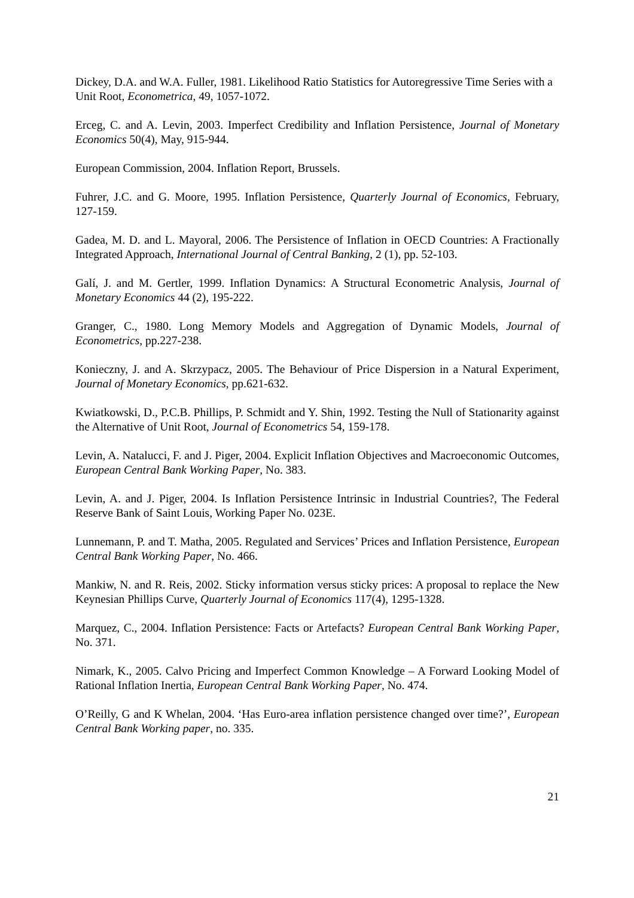Dickey, D.A. and W.A. Fuller, 1981. Likelihood Ratio Statistics for Autoregressive Time Series with a Unit Root, Econometrica, 49, 1057-1072.
Erceg, C. and A. Levin, 2003. Imperfect Credibility and Inflation Persistence, Journal of Monetary Economics 50(4), May, 915-944.
European Commission, 2004. Inflation Report, Brussels.
Fuhrer, J.C. and G. Moore, 1995. Inflation Persistence, Quarterly Journal of Economics, February, 127-159.
Gadea, M. D. and L. Mayoral, 2006. The Persistence of Inflation in OECD Countries: A Fractionally Integrated Approach, International Journal of Central Banking, 2 (1), pp. 52-103.
Galí, J. and M. Gertler, 1999. Inflation Dynamics: A Structural Econometric Analysis, Journal of Monetary Economics 44 (2), 195-222.
Granger, C., 1980. Long Memory Models and Aggregation of Dynamic Models, Journal of Econometrics, pp.227-238.
Konieczny, J. and A. Skrzypacz, 2005. The Behaviour of Price Dispersion in a Natural Experiment, Journal of Monetary Economics, pp.621-632.
Kwiatkowski, D., P.C.B. Phillips, P. Schmidt and Y. Shin, 1992. Testing the Null of Stationarity against the Alternative of Unit Root, Journal of Econometrics 54, 159-178.
Levin, A. Natalucci, F. and J. Piger, 2004. Explicit Inflation Objectives and Macroeconomic Outcomes, European Central Bank Working Paper, No. 383.
Levin, A. and J. Piger, 2004. Is Inflation Persistence Intrinsic in Industrial Countries?, The Federal Reserve Bank of Saint Louis, Working Paper No. 023E.
Lunnemann, P. and T. Matha, 2005. Regulated and Services’ Prices and Inflation Persistence, European Central Bank Working Paper, No. 466.
Mankiw, N. and R. Reis, 2002. Sticky information versus sticky prices: A proposal to replace the New Keynesian Phillips Curve, Quarterly Journal of Economics 117(4), 1295-1328.
Marquez, C., 2004. Inflation Persistence: Facts or Artefacts? European Central Bank Working Paper, No. 371.
Nimark, K., 2005. Calvo Pricing and Imperfect Common Knowledge – A Forward Looking Model of Rational Inflation Inertia, European Central Bank Working Paper, No. 474.
O’Reilly, G and K Whelan, 2004. ‘Has Euro-area inflation persistence changed over time?’, European Central Bank Working paper, no. 335.
21